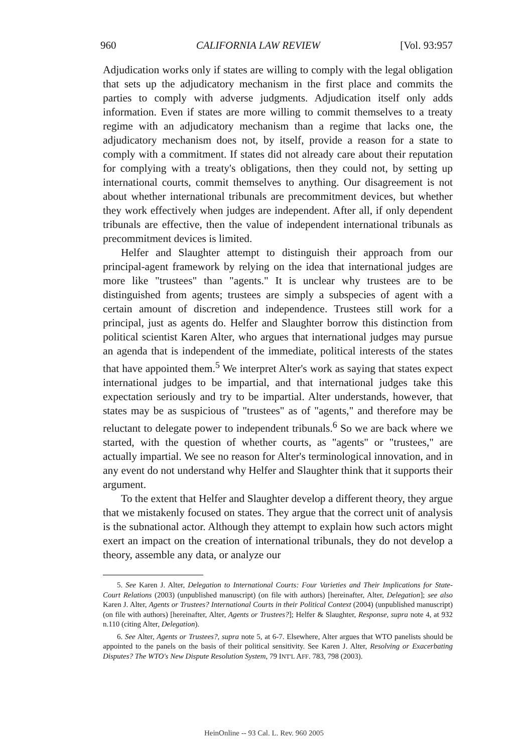960 CALIFORNIA LAW REVIEW [Vol. 93:957
Adjudication works only if states are willing to comply with the legal obligation that sets up the adjudicatory mechanism in the first place and commits the parties to comply with adverse judgments. Adjudication itself only adds information. Even if states are more willing to commit themselves to a treaty regime with an adjudicatory mechanism than a regime that lacks one, the adjudicatory mechanism does not, by itself, provide a reason for a state to comply with a commitment. If states did not already care about their reputation for complying with a treaty's obligations, then they could not, by setting up international courts, commit themselves to anything. Our disagreement is not about whether international tribunals are precommitment devices, but whether they work effectively when judges are independent. After all, if only dependent tribunals are effective, then the value of independent international tribunals as precommitment devices is limited.
Helfer and Slaughter attempt to distinguish their approach from our principal-agent framework by relying on the idea that international judges are more like "trustees" than "agents." It is unclear why trustees are to be distinguished from agents; trustees are simply a subspecies of agent with a certain amount of discretion and independence. Trustees still work for a principal, just as agents do. Helfer and Slaughter borrow this distinction from political scientist Karen Alter, who argues that international judges may pursue an agenda that is independent of the immediate, political interests of the states that have appointed them.<sup>5</sup> We interpret Alter's work as saying that states expect international judges to be impartial, and that international judges take this expectation seriously and try to be impartial. Alter understands, however, that states may be as suspicious of "trustees" as of "agents," and therefore may be reluctant to delegate power to independent tribunals.<sup>6</sup> So we are back where we started, with the question of whether courts, as "agents" or "trustees," are actually impartial. We see no reason for Alter's terminological innovation, and in any event do not understand why Helfer and Slaughter think that it supports their argument.
To the extent that Helfer and Slaughter develop a different theory, they argue that we mistakenly focused on states. They argue that the correct unit of analysis is the subnational actor. Although they attempt to explain how such actors might exert an impact on the creation of international tribunals, they do not develop a theory, assemble any data, or analyze our
5. See Karen J. Alter, Delegation to International Courts: Four Varieties and Their Implications for State-Court Relations (2003) (unpublished manuscript) (on file with authors) [hereinafter, Alter, Delegation]; see also Karen J. Alter, Agents or Trustees? International Courts in their Political Context (2004) (unpublished manuscript) (on file with authors) [hereinafter, Alter, Agents or Trustees?]; Helfer & Slaughter, Response, supra note 4, at 932 n.110 (citing Alter, Delegation).
6. See Alter, Agents or Trustees?, supra note 5, at 6-7. Elsewhere, Alter argues that WTO panelists should be appointed to the panels on the basis of their political sensitivity. See Karen J. Alter, Resolving or Exacerbating Disputes? The WTO's New Dispute Resolution System, 79 INT'L AFF. 783, 798 (2003).
HeinOnline -- 93 Cal. L. Rev. 960 2005